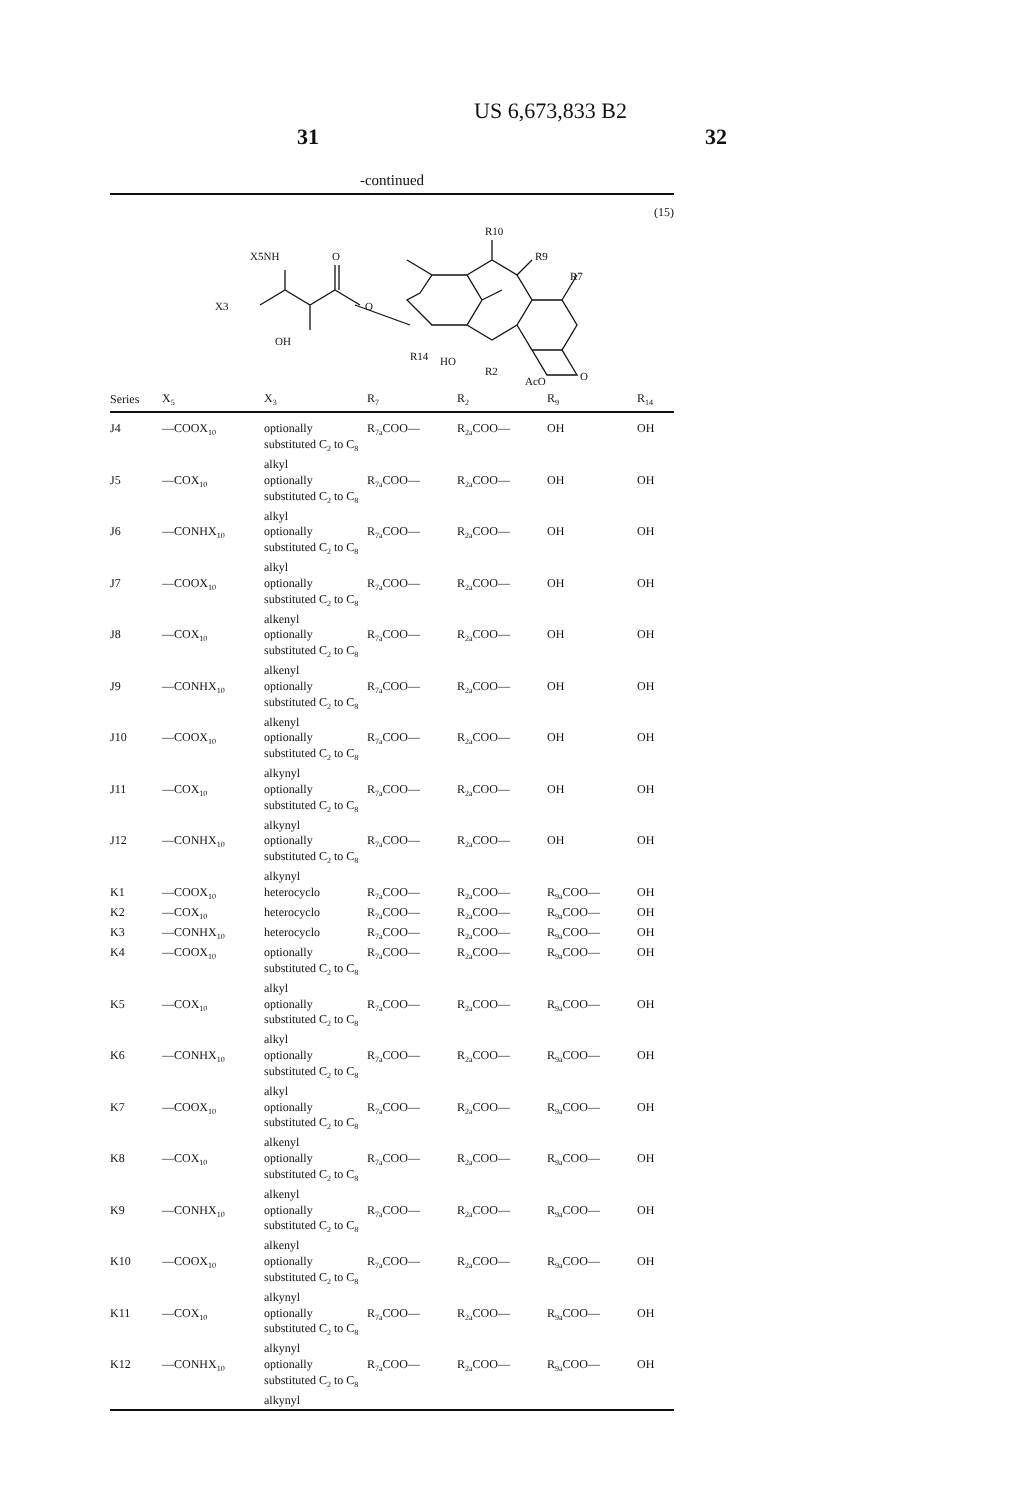US 6,673,833 B2
31 32
-continued
(15)
X5NH
O
X3
OH
O
R10
R9
R7
R14
HO
R2
O
AcO
| Series | X<sub>5</sub> | X<sub>3</sub> | R<sub>7</sub> | R<sub>2</sub> | R<sub>9</sub> | R<sub>14</sub> |
| --- | --- | --- | --- | --- | --- | --- |
| J4 | —COOX<sub>10</sub> | optionally substituted C<sub>2</sub> to C<sub>8</sub> alkyl | R<sub>7a</sub>COO— | R<sub>2a</sub>COO— | OH | OH |
| J5 | —COX<sub>10</sub> | optionally substituted C<sub>2</sub> to C<sub>8</sub> alkyl | R<sub>7a</sub>COO— | R<sub>2a</sub>COO— | OH | OH |
| J6 | —CONHX<sub>10</sub> | optionally substituted C<sub>2</sub> to C<sub>8</sub> alkyl | R<sub>7a</sub>COO— | R<sub>2a</sub>COO— | OH | OH |
| J7 | —COOX<sub>10</sub> | optionally substituted C<sub>2</sub> to C<sub>8</sub> alkenyl | R<sub>7a</sub>COO— | R<sub>2a</sub>COO— | OH | OH |
| J8 | —COX<sub>10</sub> | optionally substituted C<sub>2</sub> to C<sub>8</sub> alkenyl | R<sub>7a</sub>COO— | R<sub>2a</sub>COO— | OH | OH |
| J9 | —CONHX<sub>10</sub> | optionally substituted C<sub>2</sub> to C<sub>8</sub> alkenyl | R<sub>7a</sub>COO— | R<sub>2a</sub>COO— | OH | OH |
| J10 | —COOX<sub>10</sub> | optionally substituted C<sub>2</sub> to C<sub>8</sub> alkynyl | R<sub>7a</sub>COO— | R<sub>2a</sub>COO— | OH | OH |
| J11 | —COX<sub>10</sub> | optionally substituted C<sub>2</sub> to C<sub>8</sub> alkynyl | R<sub>7a</sub>COO— | R<sub>2a</sub>COO— | OH | OH |
| J12 | —CONHX<sub>10</sub> | optionally substituted C<sub>2</sub> to C<sub>8</sub> alkynyl | R<sub>7a</sub>COO— | R<sub>2a</sub>COO— | OH | OH |
| K1 | —COOX<sub>10</sub> | heterocyclo | R<sub>7a</sub>COO— | R<sub>2a</sub>COO— | R<sub>9a</sub>COO— | OH |
| K2 | —COX<sub>10</sub> | heterocyclo | R<sub>7a</sub>COO— | R<sub>2a</sub>COO— | R<sub>9a</sub>COO— | OH |
| K3 | —CONHX<sub>10</sub> | heterocyclo | R<sub>7a</sub>COO— | R<sub>2a</sub>COO— | R<sub>9a</sub>COO— | OH |
| K4 | —COOX<sub>10</sub> | optionally substituted C<sub>2</sub> to C<sub>8</sub> alkyl | R<sub>7a</sub>COO— | R<sub>2a</sub>COO— | R<sub>9a</sub>COO— | OH |
| K5 | —COX<sub>10</sub> | optionally substituted C<sub>2</sub> to C<sub>8</sub> alkyl | R<sub>7a</sub>COO— | R<sub>2a</sub>COO— | R<sub>9a</sub>COO— | OH |
| K6 | —CONHX<sub>10</sub> | optionally substituted C<sub>2</sub> to C<sub>8</sub> alkyl | R<sub>7a</sub>COO— | R<sub>2a</sub>COO— | R<sub>9a</sub>COO— | OH |
| K7 | —COOX<sub>10</sub> | optionally substituted C<sub>2</sub> to C<sub>8</sub> alkenyl | R<sub>7a</sub>COO— | R<sub>2a</sub>COO— | R<sub>9a</sub>COO— | OH |
| K8 | —COX<sub>10</sub> | optionally substituted C<sub>2</sub> to C<sub>8</sub> alkenyl | R<sub>7a</sub>COO— | R<sub>2a</sub>COO— | R<sub>9a</sub>COO— | OH |
| K9 | —CONHX<sub>10</sub> | optionally substituted C<sub>2</sub> to C<sub>8</sub> alkenyl | R<sub>7a</sub>COO— | R<sub>2a</sub>COO— | R<sub>9a</sub>COO— | OH |
| K10 | —COOX<sub>10</sub> | optionally substituted C<sub>2</sub> to C<sub>8</sub> alkynyl | R<sub>7a</sub>COO— | R<sub>2a</sub>COO— | R<sub>9a</sub>COO— | OH |
| K11 | —COX<sub>10</sub> | optionally substituted C<sub>2</sub> to C<sub>8</sub> alkynyl | R<sub>7a</sub>COO— | R<sub>2a</sub>COO— | R<sub>9a</sub>COO— | OH |
| K12 | —CONHX<sub>10</sub> | optionally substituted C<sub>2</sub> to C<sub>8</sub> alkynyl | R<sub>7a</sub>COO— | R<sub>2a</sub>COO— | R<sub>9a</sub>COO— | OH |